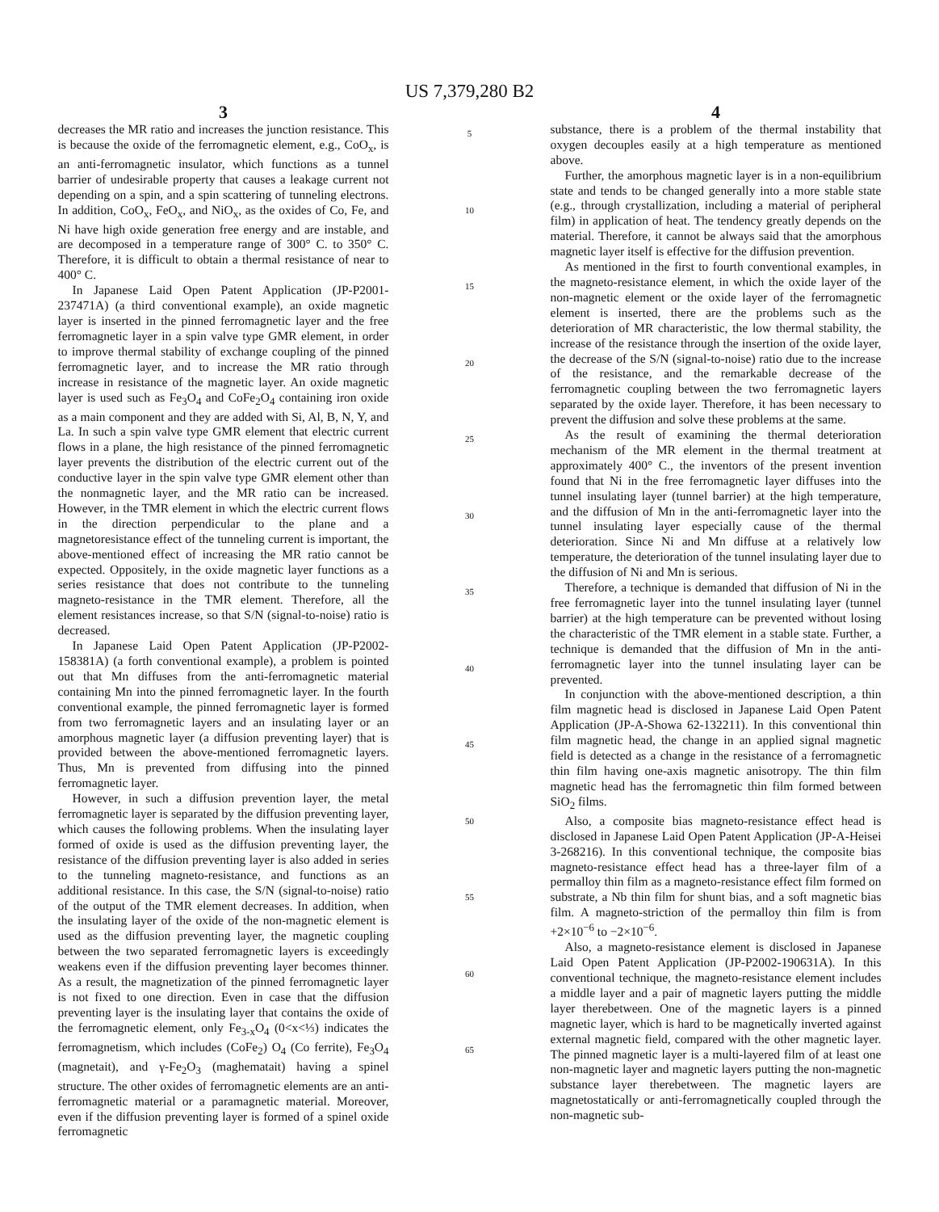US 7,379,280 B2
3
decreases the MR ratio and increases the junction resistance. This is because the oxide of the ferromagnetic element, e.g., CoO<sub>x</sub>, is an anti-ferromagnetic insulator, which functions as a tunnel barrier of undesirable property that causes a leakage current not depending on a spin, and a spin scattering of tunneling electrons. In addition, CoO<sub>x</sub>, FeO<sub>x</sub>, and NiO<sub>x</sub>, as the oxides of Co, Fe, and Ni have high oxide generation free energy and are instable, and are decomposed in a temperature range of 300° C. to 350° C. Therefore, it is difficult to obtain a thermal resistance of near to 400° C.
In Japanese Laid Open Patent Application (JP-P2001-237471A) (a third conventional example), an oxide magnetic layer is inserted in the pinned ferromagnetic layer and the free ferromagnetic layer in a spin valve type GMR element, in order to improve thermal stability of exchange coupling of the pinned ferromagnetic layer, and to increase the MR ratio through increase in resistance of the magnetic layer. An oxide magnetic layer is used such as Fe<sub>3</sub>O<sub>4</sub> and CoFe<sub>2</sub>O<sub>4</sub> containing iron oxide as a main component and they are added with Si, Al, B, N, Y, and La. In such a spin valve type GMR element that electric current flows in a plane, the high resistance of the pinned ferromagnetic layer prevents the distribution of the electric current out of the conductive layer in the spin valve type GMR element other than the nonmagnetic layer, and the MR ratio can be increased. However, in the TMR element in which the electric current flows in the direction perpendicular to the plane and a magnetoresistance effect of the tunneling current is important, the above-mentioned effect of increasing the MR ratio cannot be expected. Oppositely, in the oxide magnetic layer functions as a series resistance that does not contribute to the tunneling magneto-resistance in the TMR element. Therefore, all the element resistances increase, so that S/N (signal-to-noise) ratio is decreased.
In Japanese Laid Open Patent Application (JP-P2002-158381A) (a forth conventional example), a problem is pointed out that Mn diffuses from the anti-ferromagnetic material containing Mn into the pinned ferromagnetic layer. In the fourth conventional example, the pinned ferromagnetic layer is formed from two ferromagnetic layers and an insulating layer or an amorphous magnetic layer (a diffusion preventing layer) that is provided between the above-mentioned ferromagnetic layers. Thus, Mn is prevented from diffusing into the pinned ferromagnetic layer.
However, in such a diffusion prevention layer, the metal ferromagnetic layer is separated by the diffusion preventing layer, which causes the following problems. When the insulating layer formed of oxide is used as the diffusion preventing layer, the resistance of the diffusion preventing layer is also added in series to the tunneling magneto-resistance, and functions as an additional resistance. In this case, the S/N (signal-to-noise) ratio of the output of the TMR element decreases. In addition, when the insulating layer of the oxide of the non-magnetic element is used as the diffusion preventing layer, the magnetic coupling between the two separated ferromagnetic layers is exceedingly weakens even if the diffusion preventing layer becomes thinner. As a result, the magnetization of the pinned ferromagnetic layer is not fixed to one direction. Even in case that the diffusion preventing layer is the insulating layer that contains the oxide of the ferromagnetic element, only Fe<sub>3-x</sub>O<sub>4</sub> (0<x<⅓) indicates the ferromagnetism, which includes (CoFe<sub>2</sub>) O<sub>4</sub> (Co ferrite), Fe<sub>3</sub>O<sub>4</sub> (magnetait), and γ-Fe<sub>2</sub>O<sub>3</sub> (maghematait) having a spinel structure. The other oxides of ferromagnetic elements are an anti-ferromagnetic material or a paramagnetic material. Moreover, even if the diffusion preventing layer is formed of a spinel oxide ferromagnetic
5
10
15
20
25
30
35
40
45
50
55
60
65
4
substance, there is a problem of the thermal instability that oxygen decouples easily at a high temperature as mentioned above.
Further, the amorphous magnetic layer is in a non-equilibrium state and tends to be changed generally into a more stable state (e.g., through crystallization, including a material of peripheral film) in application of heat. The tendency greatly depends on the material. Therefore, it cannot be always said that the amorphous magnetic layer itself is effective for the diffusion prevention.
As mentioned in the first to fourth conventional examples, in the magneto-resistance element, in which the oxide layer of the non-magnetic element or the oxide layer of the ferromagnetic element is inserted, there are the problems such as the deterioration of MR characteristic, the low thermal stability, the increase of the resistance through the insertion of the oxide layer, the decrease of the S/N (signal-to-noise) ratio due to the increase of the resistance, and the remarkable decrease of the ferromagnetic coupling between the two ferromagnetic layers separated by the oxide layer. Therefore, it has been necessary to prevent the diffusion and solve these problems at the same.
As the result of examining the thermal deterioration mechanism of the MR element in the thermal treatment at approximately 400° C., the inventors of the present invention found that Ni in the free ferromagnetic layer diffuses into the tunnel insulating layer (tunnel barrier) at the high temperature, and the diffusion of Mn in the anti-ferromagnetic layer into the tunnel insulating layer especially cause of the thermal deterioration. Since Ni and Mn diffuse at a relatively low temperature, the deterioration of the tunnel insulating layer due to the diffusion of Ni and Mn is serious.
Therefore, a technique is demanded that diffusion of Ni in the free ferromagnetic layer into the tunnel insulating layer (tunnel barrier) at the high temperature can be prevented without losing the characteristic of the TMR element in a stable state. Further, a technique is demanded that the diffusion of Mn in the anti-ferromagnetic layer into the tunnel insulating layer can be prevented.
In conjunction with the above-mentioned description, a thin film magnetic head is disclosed in Japanese Laid Open Patent Application (JP-A-Showa 62-132211). In this conventional thin film magnetic head, the change in an applied signal magnetic field is detected as a change in the resistance of a ferromagnetic thin film having one-axis magnetic anisotropy. The thin film magnetic head has the ferromagnetic thin film formed between SiO<sub>2</sub> films.
Also, a composite bias magneto-resistance effect head is disclosed in Japanese Laid Open Patent Application (JP-A-Heisei 3-268216). In this conventional technique, the composite bias magneto-resistance effect head has a three-layer film of a permalloy thin film as a magneto-resistance effect film formed on substrate, a Nb thin film for shunt bias, and a soft magnetic bias film. A magneto-striction of the permalloy thin film is from +2×10<sup>−6</sup> to −2×10<sup>−6</sup>.
Also, a magneto-resistance element is disclosed in Japanese Laid Open Patent Application (JP-P2002-190631A). In this conventional technique, the magneto-resistance element includes a middle layer and a pair of magnetic layers putting the middle layer therebetween. One of the magnetic layers is a pinned magnetic layer, which is hard to be magnetically inverted against external magnetic field, compared with the other magnetic layer. The pinned magnetic layer is a multi-layered film of at least one non-magnetic layer and magnetic layers putting the non-magnetic substance layer therebetween. The magnetic layers are magnetostatically or anti-ferromagnetically coupled through the non-magnetic sub-